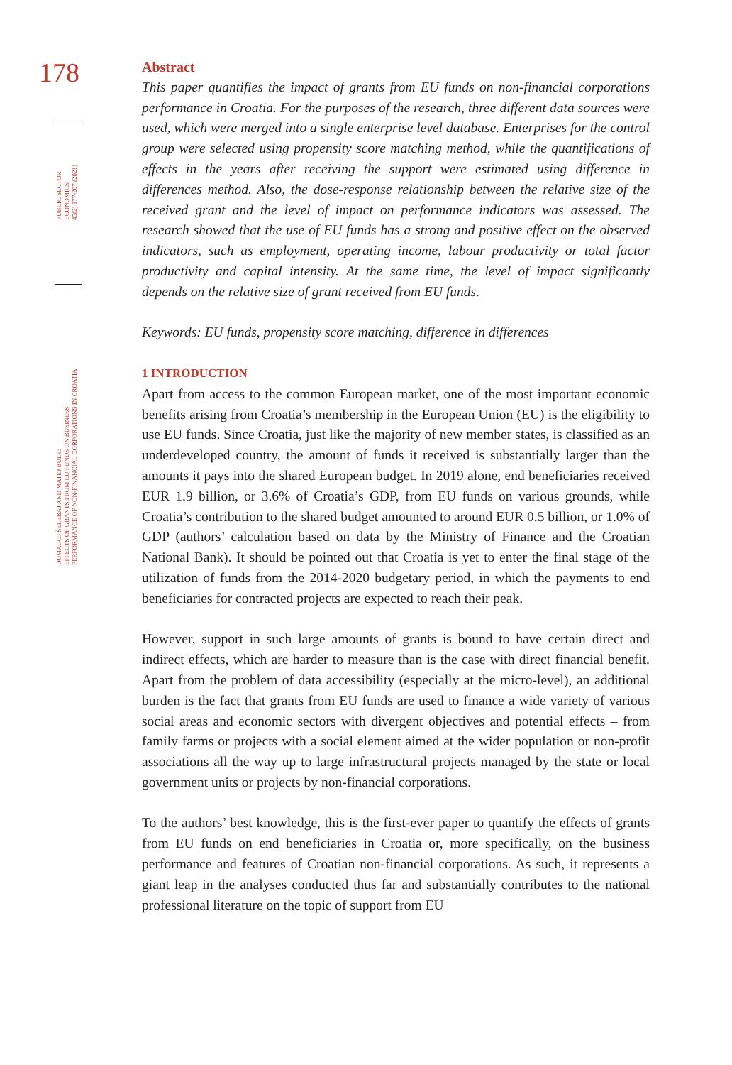178
PUBLIC SECTOR ECONOMICS
45(2) 177-207 (2021)
DOMAGOJ ŠELEBAJ AND MATEJ BULE:
EFFECTS OF GRANTS FROM EU FUNDS ON BUSINESS
PERFORMANCE OF NON-FINANCIAL CORPORATIONS IN CROATIA
Abstract
This paper quantifies the impact of grants from EU funds on non-financial corporations performance in Croatia. For the purposes of the research, three different data sources were used, which were merged into a single enterprise level database. Enterprises for the control group were selected using propensity score matching method, while the quantifications of effects in the years after receiving the support were estimated using difference in differences method. Also, the dose-response relationship between the relative size of the received grant and the level of impact on performance indicators was assessed. The research showed that the use of EU funds has a strong and positive effect on the observed indicators, such as employment, operating income, labour productivity or total factor productivity and capital intensity. At the same time, the level of impact significantly depends on the relative size of grant received from EU funds.
Keywords: EU funds, propensity score matching, difference in differences
1 INTRODUCTION
Apart from access to the common European market, one of the most important economic benefits arising from Croatia’s membership in the European Union (EU) is the eligibility to use EU funds. Since Croatia, just like the majority of new member states, is classified as an underdeveloped country, the amount of funds it received is substantially larger than the amounts it pays into the shared European budget. In 2019 alone, end beneficiaries received EUR 1.9 billion, or 3.6% of Croatia’s GDP, from EU funds on various grounds, while Croatia’s contribution to the shared budget amounted to around EUR 0.5 billion, or 1.0% of GDP (authors’ calculation based on data by the Ministry of Finance and the Croatian National Bank). It should be pointed out that Croatia is yet to enter the final stage of the utilization of funds from the 2014-2020 budgetary period, in which the payments to end beneficiaries for contracted projects are expected to reach their peak.
However, support in such large amounts of grants is bound to have certain direct and indirect effects, which are harder to measure than is the case with direct financial benefit. Apart from the problem of data accessibility (especially at the micro-level), an additional burden is the fact that grants from EU funds are used to finance a wide variety of various social areas and economic sectors with divergent objectives and potential effects – from family farms or projects with a social element aimed at the wider population or non-profit associations all the way up to large infrastructural projects managed by the state or local government units or projects by non-financial corporations.
To the authors’ best knowledge, this is the first-ever paper to quantify the effects of grants from EU funds on end beneficiaries in Croatia or, more specifically, on the business performance and features of Croatian non-financial corporations. As such, it represents a giant leap in the analyses conducted thus far and substantially contributes to the national professional literature on the topic of support from EU